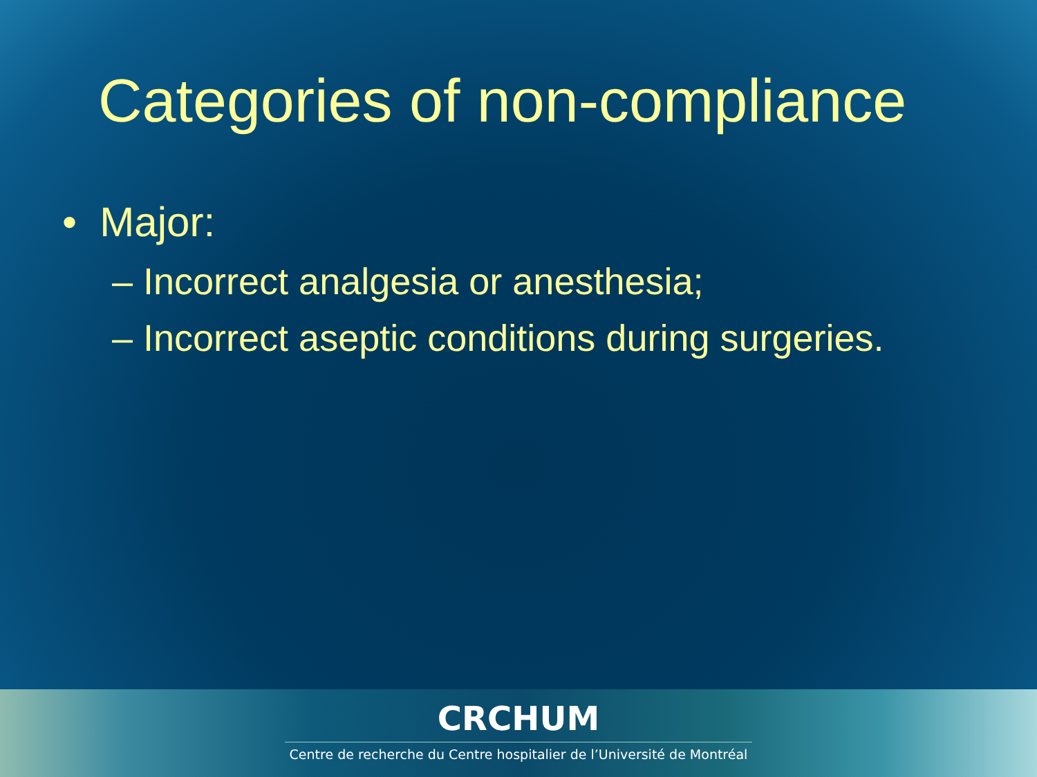Categories of non-compliance
• Major:
– Incorrect analgesia or anesthesia;
– Incorrect aseptic conditions during surgeries.
CRCHUM
Centre de recherche du Centre hospitalier de l’Université de Montréal